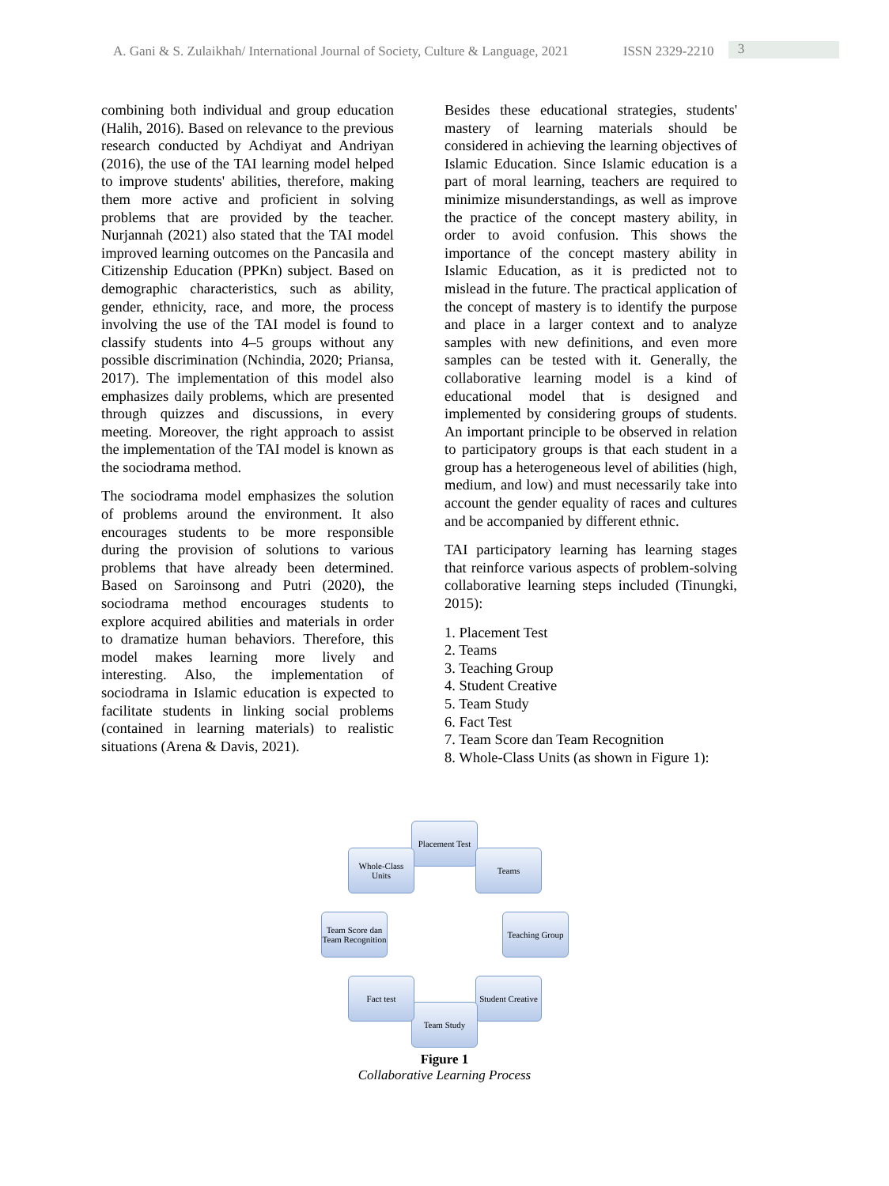A. Gani & S. Zulaikhah/ International Journal of Society, Culture & Language, 2021 ISSN 2329-2210 3
combining both individual and group education (Halih, 2016). Based on relevance to the previous research conducted by Achdiyat and Andriyan (2016), the use of the TAI learning model helped to improve students' abilities, therefore, making them more active and proficient in solving problems that are provided by the teacher. Nurjannah (2021) also stated that the TAI model improved learning outcomes on the Pancasila and Citizenship Education (PPKn) subject. Based on demographic characteristics, such as ability, gender, ethnicity, race, and more, the process involving the use of the TAI model is found to classify students into 4–5 groups without any possible discrimination (Nchindia, 2020; Priansa, 2017). The implementation of this model also emphasizes daily problems, which are presented through quizzes and discussions, in every meeting. Moreover, the right approach to assist the implementation of the TAI model is known as the sociodrama method.
The sociodrama model emphasizes the solution of problems around the environment. It also encourages students to be more responsible during the provision of solutions to various problems that have already been determined. Based on Saroinsong and Putri (2020), the sociodrama method encourages students to explore acquired abilities and materials in order to dramatize human behaviors. Therefore, this model makes learning more lively and interesting. Also, the implementation of sociodrama in Islamic education is expected to facilitate students in linking social problems (contained in learning materials) to realistic situations (Arena & Davis, 2021).
Besides these educational strategies, students' mastery of learning materials should be considered in achieving the learning objectives of Islamic Education. Since Islamic education is a part of moral learning, teachers are required to minimize misunderstandings, as well as improve the practice of the concept mastery ability, in order to avoid confusion. This shows the importance of the concept mastery ability in Islamic Education, as it is predicted not to mislead in the future. The practical application of the concept of mastery is to identify the purpose and place in a larger context and to analyze samples with new definitions, and even more samples can be tested with it. Generally, the collaborative learning model is a kind of educational model that is designed and implemented by considering groups of students. An important principle to be observed in relation to participatory groups is that each student in a group has a heterogeneous level of abilities (high, medium, and low) and must necessarily take into account the gender equality of races and cultures and be accompanied by different ethnic.
TAI participatory learning has learning stages that reinforce various aspects of problem-solving collaborative learning steps included (Tinungki, 2015):
1. Placement Test
2. Teams
3. Teaching Group
4. Student Creative
5. Team Study
6. Fact Test
7. Team Score dan Team Recognition
8. Whole-Class Units (as shown in Figure 1):
Placement Test
Teams
Teaching Group
Student Creative
Team Study
Fact test
Team Score dan Team Recognition
Whole-Class Units
Figure 1
Collaborative Learning Process